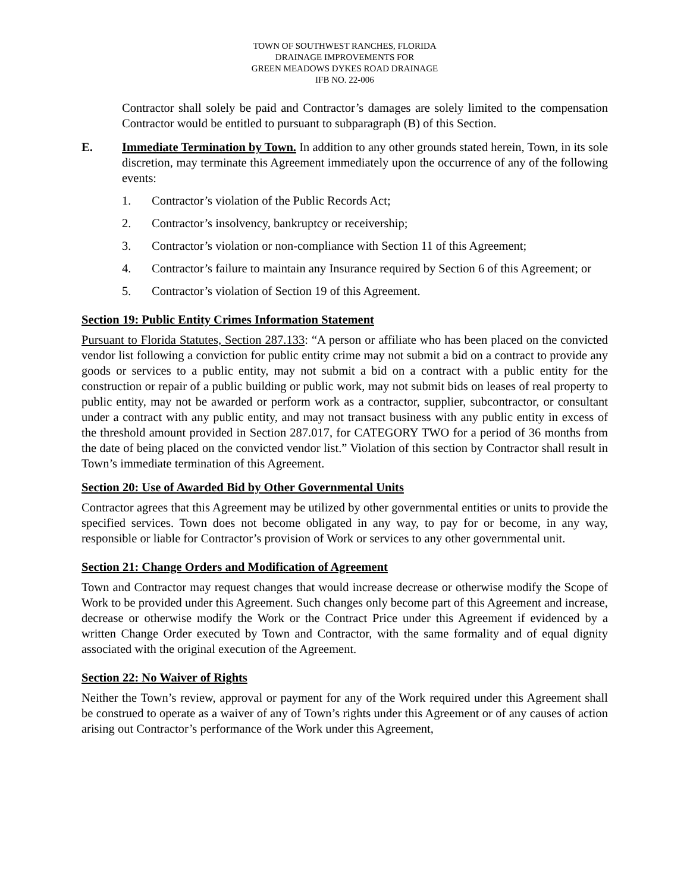TOWN OF SOUTHWEST RANCHES, FLORIDA
DRAINAGE IMPROVEMENTS FOR
GREEN MEADOWS DYKES ROAD DRAINAGE
IFB NO. 22-006
Contractor shall solely be paid and Contractor’s damages are solely limited to the compensation Contractor would be entitled to pursuant to subparagraph (B) of this Section.
E. Immediate Termination by Town. In addition to any other grounds stated herein, Town, in its sole discretion, may terminate this Agreement immediately upon the occurrence of any of the following events:
1. Contractor’s violation of the Public Records Act;
2. Contractor’s insolvency, bankruptcy or receivership;
3. Contractor’s violation or non-compliance with Section 11 of this Agreement;
4. Contractor’s failure to maintain any Insurance required by Section 6 of this Agreement; or
5. Contractor’s violation of Section 19 of this Agreement.
Section 19: Public Entity Crimes Information Statement
Pursuant to Florida Statutes, Section 287.133: “A person or affiliate who has been placed on the convicted vendor list following a conviction for public entity crime may not submit a bid on a contract to provide any goods or services to a public entity, may not submit a bid on a contract with a public entity for the construction or repair of a public building or public work, may not submit bids on leases of real property to public entity, may not be awarded or perform work as a contractor, supplier, subcontractor, or consultant under a contract with any public entity, and may not transact business with any public entity in excess of the threshold amount provided in Section 287.017, for CATEGORY TWO for a period of 36 months from the date of being placed on the convicted vendor list.” Violation of this section by Contractor shall result in Town’s immediate termination of this Agreement.
Section 20: Use of Awarded Bid by Other Governmental Units
Contractor agrees that this Agreement may be utilized by other governmental entities or units to provide the specified services. Town does not become obligated in any way, to pay for or become, in any way, responsible or liable for Contractor’s provision of Work or services to any other governmental unit.
Section 21: Change Orders and Modification of Agreement
Town and Contractor may request changes that would increase decrease or otherwise modify the Scope of Work to be provided under this Agreement. Such changes only become part of this Agreement and increase, decrease or otherwise modify the Work or the Contract Price under this Agreement if evidenced by a written Change Order executed by Town and Contractor, with the same formality and of equal dignity associated with the original execution of the Agreement.
Section 22: No Waiver of Rights
Neither the Town’s review, approval or payment for any of the Work required under this Agreement shall be construed to operate as a waiver of any of Town’s rights under this Agreement or of any causes of action arising out Contractor’s performance of the Work under this Agreement,